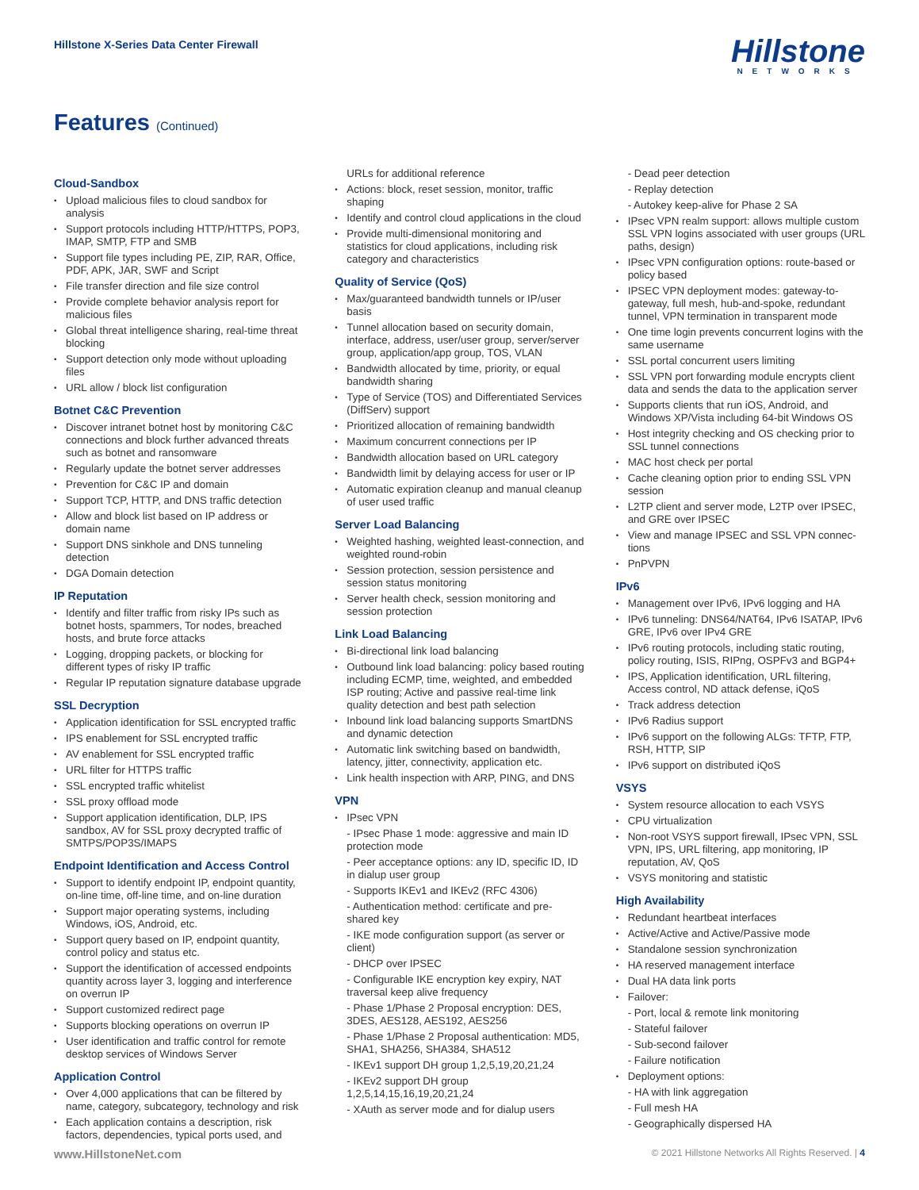Hillstone X-Series Data Center Firewall
Hillstone
NETWORKS
Features (Continued)
Cloud-Sandbox
Upload malicious files to cloud sandbox for analysis
Support protocols including HTTP/HTTPS, POP3, IMAP, SMTP, FTP and SMB
Support file types including PE, ZIP, RAR, Office, PDF, APK, JAR, SWF and Script
File transfer direction and file size control
Provide complete behavior analysis report for malicious files
Global threat intelligence sharing, real-time threat blocking
Support detection only mode without uploading files
URL allow / block list configuration
Botnet C&C Prevention
Discover intranet botnet host by monitoring C&C connections and block further advanced threats such as botnet and ransomware
Regularly update the botnet server addresses
Prevention for C&C IP and domain
Support TCP, HTTP, and DNS traffic detection
Allow and block list based on IP address or domain name
Support DNS sinkhole and DNS tunneling detection
DGA Domain detection
IP Reputation
Identify and filter traffic from risky IPs such as botnet hosts, spammers, Tor nodes, breached hosts, and brute force attacks
Logging, dropping packets, or blocking for different types of risky IP traffic
Regular IP reputation signature database upgrade
SSL Decryption
Application identification for SSL encrypted traffic
IPS enablement for SSL encrypted traffic
AV enablement for SSL encrypted traffic
URL filter for HTTPS traffic
SSL encrypted traffic whitelist
SSL proxy offload mode
Support application identification, DLP, IPS sandbox, AV for SSL proxy decrypted traffic of SMTPS/POP3S/IMAPS
Endpoint Identification and Access Control
Support to identify endpoint IP, endpoint quantity, on-line time, off-line time, and on-line duration
Support major operating systems, including Windows, iOS, Android, etc.
Support query based on IP, endpoint quantity, control policy and status etc.
Support the identification of accessed endpoints quantity across layer 3, logging and interference on overrun IP
Support customized redirect page
Supports blocking operations on overrun IP
User identification and traffic control for remote desktop services of Windows Server
Application Control
Over 4,000 applications that can be filtered by name, category, subcategory, technology and risk
Each application contains a description, risk factors, dependencies, typical ports used, and
URLs for additional reference
Actions: block, reset session, monitor, traffic shaping
Identify and control cloud applications in the cloud
Provide multi-dimensional monitoring and statistics for cloud applications, including risk category and characteristics
Quality of Service (QoS)
Max/guaranteed bandwidth tunnels or IP/user basis
Tunnel allocation based on security domain, interface, address, user/user group, server/server group, application/app group, TOS, VLAN
Bandwidth allocated by time, priority, or equal bandwidth sharing
Type of Service (TOS) and Differentiated Services (DiffServ) support
Prioritized allocation of remaining bandwidth
Maximum concurrent connections per IP
Bandwidth allocation based on URL category
Bandwidth limit by delaying access for user or IP
Automatic expiration cleanup and manual cleanup of user used traffic
Server Load Balancing
Weighted hashing, weighted least-connection, and weighted round-robin
Session protection, session persistence and session status monitoring
Server health check, session monitoring and session protection
Link Load Balancing
Bi-directional link load balancing
Outbound link load balancing: policy based routing including ECMP, time, weighted, and embedded ISP routing; Active and passive real-time link quality detection and best path selection
Inbound link load balancing supports SmartDNS and dynamic detection
Automatic link switching based on bandwidth, latency, jitter, connectivity, application etc.
Link health inspection with ARP, PING, and DNS
VPN
IPsec VPN
- IPsec Phase 1 mode: aggressive and main ID protection mode
- Peer acceptance options: any ID, specific ID, ID in dialup user group
- Supports IKEv1 and IKEv2 (RFC 4306)
- Authentication method: certificate and pre-shared key
- IKE mode configuration support (as server or client)
- DHCP over IPSEC
- Configurable IKE encryption key expiry, NAT traversal keep alive frequency
- Phase 1/Phase 2 Proposal encryption: DES, 3DES, AES128, AES192, AES256
- Phase 1/Phase 2 Proposal authentication: MD5, SHA1, SHA256, SHA384, SHA512
- IKEv1 support DH group 1,2,5,19,20,21,24
- IKEv2 support DH group 1,2,5,14,15,16,19,20,21,24
- XAuth as server mode and for dialup users
- Dead peer detection
- Replay detection
- Autokey keep-alive for Phase 2 SA
IPsec VPN realm support: allows multiple custom SSL VPN logins associated with user groups (URL paths, design)
IPsec VPN configuration options: route-based or policy based
IPSEC VPN deployment modes: gateway-to-gateway, full mesh, hub-and-spoke, redundant tunnel, VPN termination in transparent mode
One time login prevents concurrent logins with the same username
SSL portal concurrent users limiting
SSL VPN port forwarding module encrypts client data and sends the data to the application server
Supports clients that run iOS, Android, and Windows XP/Vista including 64-bit Windows OS
Host integrity checking and OS checking prior to SSL tunnel connections
MAC host check per portal
Cache cleaning option prior to ending SSL VPN session
L2TP client and server mode, L2TP over IPSEC, and GRE over IPSEC
View and manage IPSEC and SSL VPN connec-tions
PnPVPN
IPv6
Management over IPv6, IPv6 logging and HA
IPv6 tunneling: DNS64/NAT64, IPv6 ISATAP, IPv6 GRE, IPv6 over IPv4 GRE
IPv6 routing protocols, including static routing, policy routing, ISIS, RIPng, OSPFv3 and BGP4+
IPS, Application identification, URL filtering, Access control, ND attack defense, iQoS
Track address detection
IPv6 Radius support
IPv6 support on the following ALGs: TFTP, FTP, RSH, HTTP, SIP
IPv6 support on distributed iQoS
VSYS
System resource allocation to each VSYS
CPU virtualization
Non-root VSYS support firewall, IPsec VPN, SSL VPN, IPS, URL filtering, app monitoring, IP reputation, AV, QoS
VSYS monitoring and statistic
High Availability
Redundant heartbeat interfaces
Active/Active and Active/Passive mode
Standalone session synchronization
HA reserved management interface
Dual HA data link ports
Failover:
- Port, local & remote link monitoring
- Stateful failover
- Sub-second failover
- Failure notification
Deployment options:
- HA with link aggregation
- Full mesh HA
- Geographically dispersed HA
www.HillstoneNet.com © 2021 Hillstone Networks All Rights Reserved. | 4